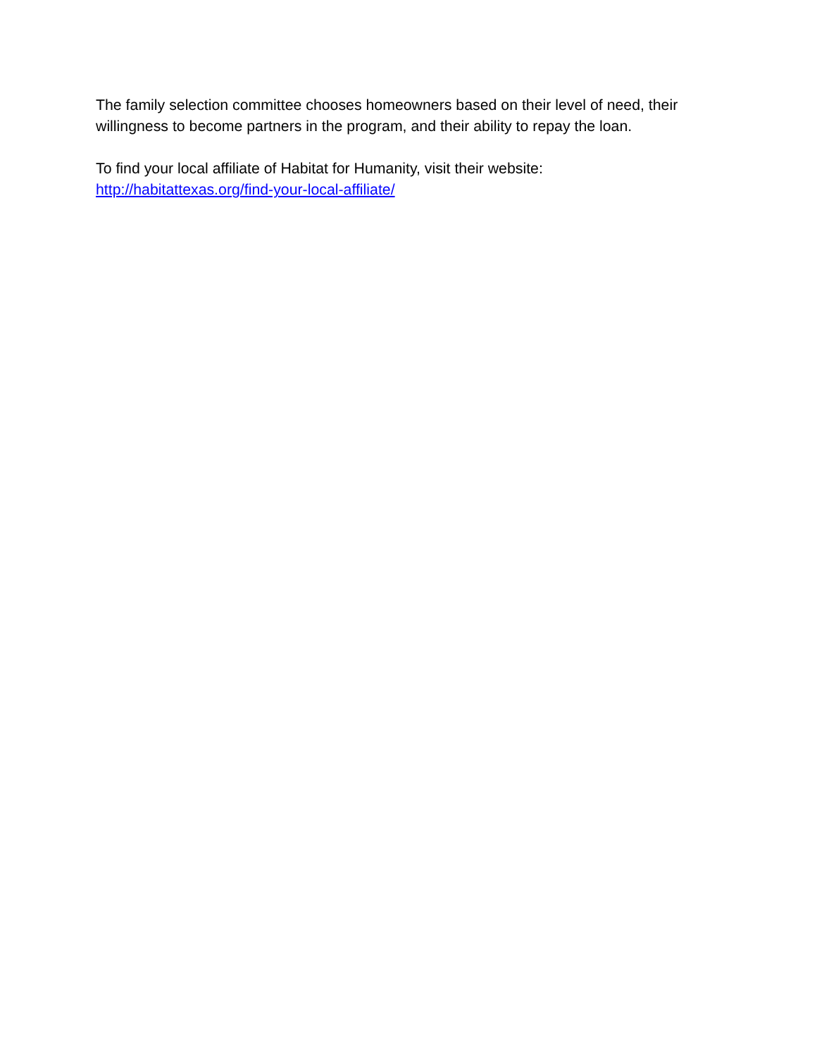The family selection committee chooses homeowners based on their level of need, their willingness to become partners in the program, and their ability to repay the loan.
To find your local affiliate of Habitat for Humanity, visit their website:
http://habitattexas.org/find-your-local-affiliate/